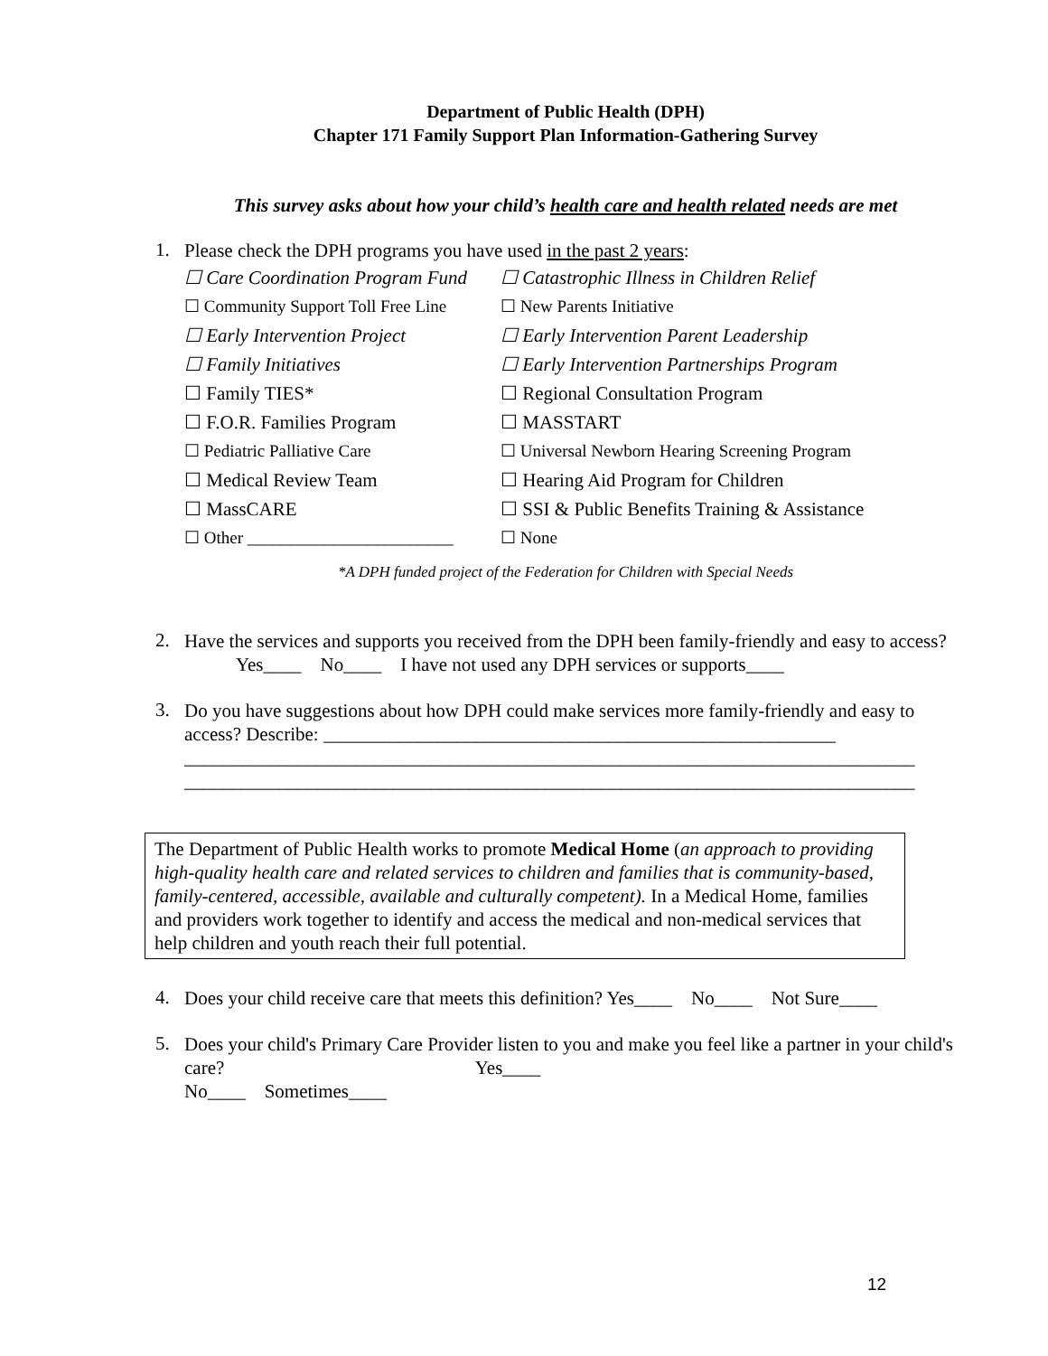Department of Public Health (DPH)
Chapter 171 Family Support Plan Information-Gathering Survey
This survey asks about how your child’s health care and health related needs are met
1.
Please check the DPH programs you have used in the past 2 years:
☐ Care Coordination Program Fund
☐ Catastrophic Illness in Children Relief
☐ Community Support Toll Free Line
☐ New Parents Initiative
☐ Early Intervention Project
☐ Early Intervention Parent Leadership
☐ Family Initiatives
☐ Early Intervention Partnerships Program
☐ Family TIES*
☐ Regional Consultation Program
☐ F.O.R. Families Program
☐ MASSTART
☐ Pediatric Palliative Care
☐ Universal Newborn Hearing Screening Program
☐ Medical Review Team
☐ Hearing Aid Program for Children
☐ MassCARE
☐ SSI & Public Benefits Training & Assistance
☐ Other ________________________
☐ None
*A DPH funded project of the Federation for Children with Special Needs
2.
Have the services and supports you received from the DPH been family-friendly and easy to access? Yes____ No____ I have not used any DPH services or supports____
3.
Do you have suggestions about how DPH could make services more family-friendly and easy to access? Describe: ______________________________________________________
_____________________________________________________________________________
_____________________________________________________________________________
The Department of Public Health works to promote Medical Home (an approach to providing high-quality health care and related services to children and families that is community-based, family-centered, accessible, available and culturally competent). In a Medical Home, families and providers work together to identify and access the medical and non-medical services that help children and youth reach their full potential.
4.
Does your child receive care that meets this definition? Yes____ No____ Not Sure____
5.
Does your child's Primary Care Provider listen to you and make you feel like a partner in your child's care? Yes____
No____ Sometimes____
12